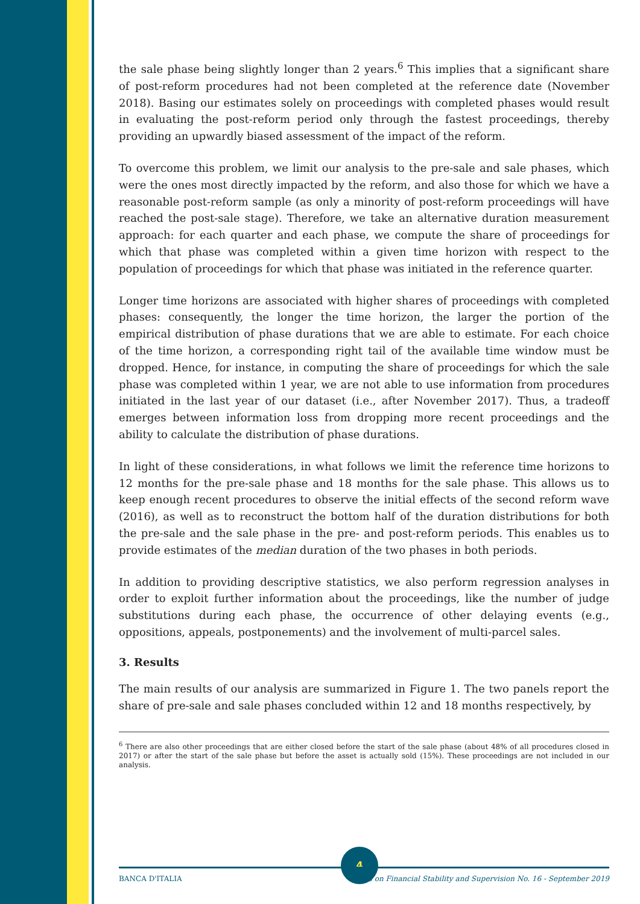the sale phase being slightly longer than 2 years.<sup>6</sup> This implies that a significant share of post-reform procedures had not been completed at the reference date (November 2018). Basing our estimates solely on proceedings with completed phases would result in evaluating the post-reform period only through the fastest proceedings, thereby providing an upwardly biased assessment of the impact of the reform.
To overcome this problem, we limit our analysis to the pre-sale and sale phases, which were the ones most directly impacted by the reform, and also those for which we have a reasonable post-reform sample (as only a minority of post-reform proceedings will have reached the post-sale stage). Therefore, we take an alternative duration measurement approach: for each quarter and each phase, we compute the share of proceedings for which that phase was completed within a given time horizon with respect to the population of proceedings for which that phase was initiated in the reference quarter.
Longer time horizons are associated with higher shares of proceedings with completed phases: consequently, the longer the time horizon, the larger the portion of the empirical distribution of phase durations that we are able to estimate. For each choice of the time horizon, a corresponding right tail of the available time window must be dropped. Hence, for instance, in computing the share of proceedings for which the sale phase was completed within 1 year, we are not able to use information from procedures initiated in the last year of our dataset (i.e., after November 2017). Thus, a tradeoff emerges between information loss from dropping more recent proceedings and the ability to calculate the distribution of phase durations.
In light of these considerations, in what follows we limit the reference time horizons to 12 months for the pre-sale phase and 18 months for the sale phase. This allows us to keep enough recent procedures to observe the initial effects of the second reform wave (2016), as well as to reconstruct the bottom half of the duration distributions for both the pre-sale and the sale phase in the pre- and post-reform periods. This enables us to provide estimates of the median duration of the two phases in both periods.
In addition to providing descriptive statistics, we also perform regression analyses in order to exploit further information about the proceedings, like the number of judge substitutions during each phase, the occurrence of other delaying events (e.g., oppositions, appeals, postponements) and the involvement of multi-parcel sales.
3. Results
The main results of our analysis are summarized in Figure 1. The two panels report the share of pre-sale and sale phases concluded within 12 and 18 months respectively, by
<sup>6</sup> There are also other proceedings that are either closed before the start of the sale phase (about 48% of all procedures closed in 2017) or after the start of the sale phase but before the asset is actually sold (15%). These proceedings are not included in our analysis.
4
BANCA D'ITALIA Notes on Financial Stability and Supervision No. 16 - September 2019